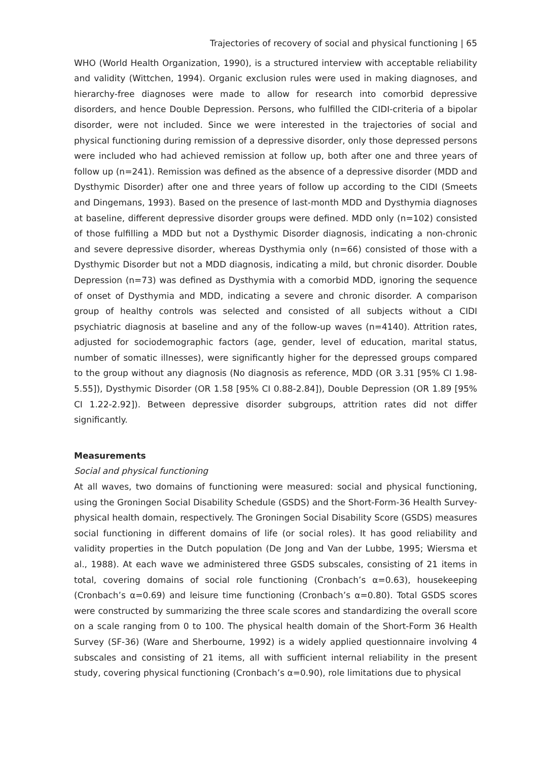Trajectories of recovery of social and physical functioning | 65
WHO (World Health Organization, 1990), is a structured interview with acceptable reliability and validity (Wittchen, 1994). Organic exclusion rules were used in making diagnoses, and hierarchy-free diagnoses were made to allow for research into comorbid depressive disorders, and hence Double Depression. Persons, who fulfilled the CIDI-criteria of a bipolar disorder, were not included. Since we were interested in the trajectories of social and physical functioning during remission of a depressive disorder, only those depressed persons were included who had achieved remission at follow up, both after one and three years of follow up (n=241). Remission was defined as the absence of a depressive disorder (MDD and Dysthymic Disorder) after one and three years of follow up according to the CIDI (Smeets and Dingemans, 1993). Based on the presence of last-month MDD and Dysthymia diagnoses at baseline, different depressive disorder groups were defined. MDD only (n=102) consisted of those fulfilling a MDD but not a Dysthymic Disorder diagnosis, indicating a non-chronic and severe depressive disorder, whereas Dysthymia only (n=66) consisted of those with a Dysthymic Disorder but not a MDD diagnosis, indicating a mild, but chronic disorder. Double Depression (n=73) was defined as Dysthymia with a comorbid MDD, ignoring the sequence of onset of Dysthymia and MDD, indicating a severe and chronic disorder. A comparison group of healthy controls was selected and consisted of all subjects without a CIDI psychiatric diagnosis at baseline and any of the follow-up waves (n=4140). Attrition rates, adjusted for sociodemographic factors (age, gender, level of education, marital status, number of somatic illnesses), were significantly higher for the depressed groups compared to the group without any diagnosis (No diagnosis as reference, MDD (OR 3.31 [95% CI 1.98-5.55]), Dysthymic Disorder (OR 1.58 [95% CI 0.88-2.84]), Double Depression (OR 1.89 [95% CI 1.22-2.92]). Between depressive disorder subgroups, attrition rates did not differ significantly.
Measurements
Social and physical functioning
At all waves, two domains of functioning were measured: social and physical functioning, using the Groningen Social Disability Schedule (GSDS) and the Short-Form-36 Health Survey-physical health domain, respectively. The Groningen Social Disability Score (GSDS) measures social functioning in different domains of life (or social roles). It has good reliability and validity properties in the Dutch population (De Jong and Van der Lubbe, 1995; Wiersma et al., 1988). At each wave we administered three GSDS subscales, consisting of 21 items in total, covering domains of social role functioning (Cronbach’s α=0.63), housekeeping (Cronbach’s α=0.69) and leisure time functioning (Cronbach’s α=0.80). Total GSDS scores were constructed by summarizing the three scale scores and standardizing the overall score on a scale ranging from 0 to 100. The physical health domain of the Short-Form 36 Health Survey (SF-36) (Ware and Sherbourne, 1992) is a widely applied questionnaire involving 4 subscales and consisting of 21 items, all with sufficient internal reliability in the present study, covering physical functioning (Cronbach’s α=0.90), role limitations due to physical